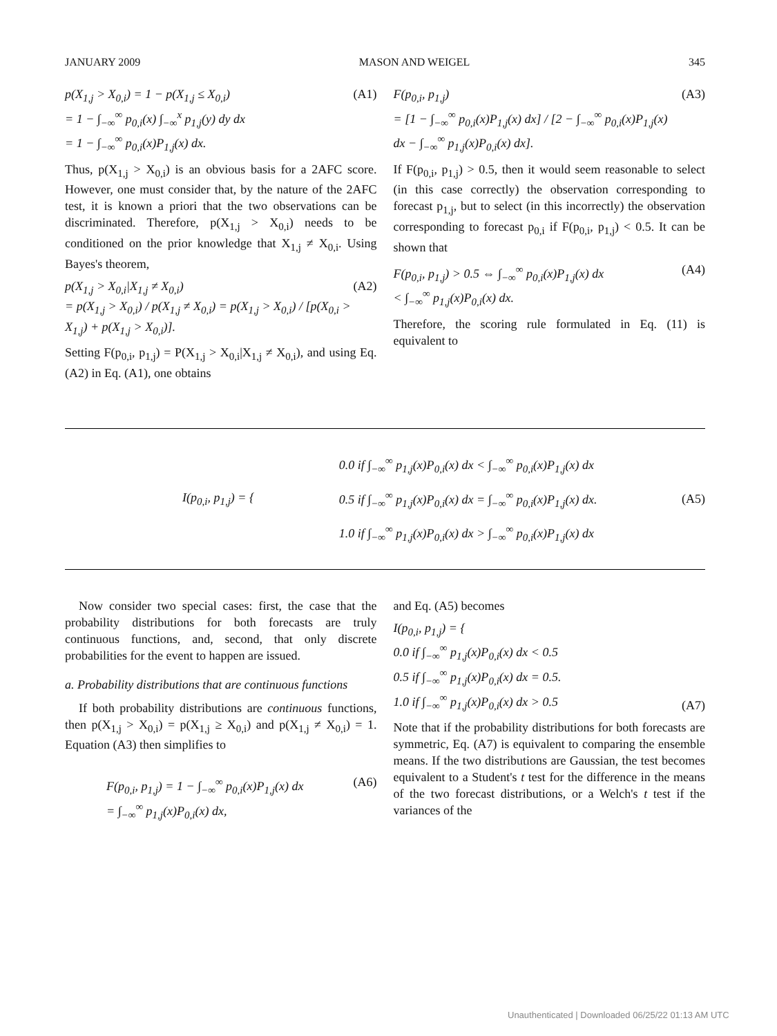JANUARY 2009 MASON AND WEIGEL 345
p(X<sub>1,j</sub> > X<sub>0,i</sub>) = 1 − p(X<sub>1,j</sub> ≤ X<sub>0,i</sub>)
= 1 − ∫<sub>−∞</sub><sup>∞</sup> p<sub>0,i</sub>(x) ∫<sub>−∞</sub><sup>x</sup> p<sub>1,j</sub>(y) dy dx
= 1 − ∫<sub>−∞</sub><sup>∞</sup> p<sub>0,i</sub>(x)P<sub>1,j</sub>(x) dx. (A1)
Thus, p(X<sub>1,j</sub> > X<sub>0,i</sub>) is an obvious basis for a 2AFC score. However, one must consider that, by the nature of the 2AFC test, it is known a priori that the two observations can be discriminated. Therefore, p(X<sub>1,j</sub> > X<sub>0,i</sub>) needs to be conditioned on the prior knowledge that X<sub>1,j</sub> ≠ X<sub>0,i</sub>. Using Bayes's theorem,
p(X<sub>1,j</sub> > X<sub>0,i</sub>|X<sub>1,j</sub> ≠ X<sub>0,i</sub>)
= p(X<sub>1,j</sub> > X<sub>0,i</sub>) / p(X<sub>1,j</sub> ≠ X<sub>0,i</sub>) = p(X<sub>1,j</sub> > X<sub>0,i</sub>) / [p(X<sub>0,i</sub> > X<sub>1,j</sub>) + p(X<sub>1,j</sub> > X<sub>0,i</sub>)]. (A2)
Setting F(p<sub>0,i</sub>, p<sub>1,j</sub>) = P(X<sub>1,j</sub> > X<sub>0,i</sub>|X<sub>1,j</sub> ≠ X<sub>0,i</sub>), and using Eq. (A2) in Eq. (A1), one obtains
F(p<sub>0,i</sub>, p<sub>1,j</sub>)
= [1 − ∫<sub>−∞</sub><sup>∞</sup> p<sub>0,i</sub>(x)P<sub>1,j</sub>(x) dx] / [2 − ∫<sub>−∞</sub><sup>∞</sup> p<sub>0,i</sub>(x)P<sub>1,j</sub>(x) dx − ∫<sub>−∞</sub><sup>∞</sup> p<sub>1,j</sub>(x)P<sub>0,i</sub>(x) dx]. (A3)
If F(p<sub>0,i</sub>, p<sub>1,j</sub>) > 0.5, then it would seem reasonable to select (in this case correctly) the observation corresponding to forecast p<sub>1,j</sub>, but to select (in this incorrectly) the observation corresponding to forecast p<sub>0,i</sub> if F(p<sub>0,i</sub>, p<sub>1,j</sub>) < 0.5. It can be shown that
F(p<sub>0,i</sub>, p<sub>1,j</sub>) > 0.5 ⇔ ∫<sub>−∞</sub><sup>∞</sup> p<sub>0,i</sub>(x)P<sub>1,j</sub>(x) dx
< ∫<sub>−∞</sub><sup>∞</sup> p<sub>1,j</sub>(x)P<sub>0,i</sub>(x) dx. (A4)
Therefore, the scoring rule formulated in Eq. (11) is equivalent to
I(p<sub>0,i</sub>, p<sub>1,j</sub>) = {
0.0 if ∫<sub>−∞</sub><sup>∞</sup> p<sub>1,j</sub>(x)P<sub>0,i</sub>(x) dx < ∫<sub>−∞</sub><sup>∞</sup> p<sub>0,i</sub>(x)P<sub>1,j</sub>(x) dx
0.5 if ∫<sub>−∞</sub><sup>∞</sup> p<sub>1,j</sub>(x)P<sub>0,i</sub>(x) dx = ∫<sub>−∞</sub><sup>∞</sup> p<sub>0,i</sub>(x)P<sub>1,j</sub>(x) dx.
1.0 if ∫<sub>−∞</sub><sup>∞</sup> p<sub>1,j</sub>(x)P<sub>0,i</sub>(x) dx > ∫<sub>−∞</sub><sup>∞</sup> p<sub>0,i</sub>(x)P<sub>1,j</sub>(x) dx
(A5)
Now consider two special cases: first, the case that the probability distributions for both forecasts are truly continuous functions, and, second, that only discrete probabilities for the event to happen are issued.
a. Probability distributions that are continuous functions
If both probability distributions are continuous functions, then p(X<sub>1,j</sub> > X<sub>0,i</sub>) = p(X<sub>1,j</sub> ≥ X<sub>0,i</sub>) and p(X<sub>1,j</sub> ≠ X<sub>0,i</sub>) = 1. Equation (A3) then simplifies to
F(p<sub>0,i</sub>, p<sub>1,j</sub>) = 1 − ∫<sub>−∞</sub><sup>∞</sup> p<sub>0,i</sub>(x)P<sub>1,j</sub>(x) dx
= ∫<sub>−∞</sub><sup>∞</sup> p<sub>1,j</sub>(x)P<sub>0,i</sub>(x) dx, (A6)
and Eq. (A5) becomes
I(p<sub>0,i</sub>, p<sub>1,j</sub>) = {
0.0 if ∫<sub>−∞</sub><sup>∞</sup> p<sub>1,j</sub>(x)P<sub>0,i</sub>(x) dx < 0.5
0.5 if ∫<sub>−∞</sub><sup>∞</sup> p<sub>1,j</sub>(x)P<sub>0,i</sub>(x) dx = 0.5.
1.0 if ∫<sub>−∞</sub><sup>∞</sup> p<sub>1,j</sub>(x)P<sub>0,i</sub>(x) dx > 0.5 (A7)
Note that if the probability distributions for both forecasts are symmetric, Eq. (A7) is equivalent to comparing the ensemble means. If the two distributions are Gaussian, the test becomes equivalent to a Student's t test for the difference in the means of the two forecast distributions, or a Welch's t test if the variances of the
Unauthenticated | Downloaded 06/25/22 01:13 AM UTC